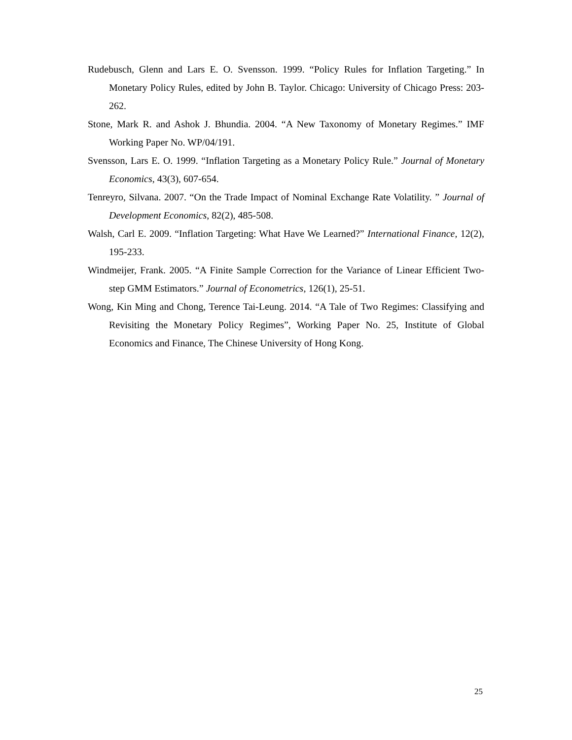Rudebusch, Glenn and Lars E. O. Svensson. 1999. “Policy Rules for Inflation Targeting.” In Monetary Policy Rules, edited by John B. Taylor. Chicago: University of Chicago Press: 203-262.
Stone, Mark R. and Ashok J. Bhundia. 2004. “A New Taxonomy of Monetary Regimes.” IMF Working Paper No. WP/04/191.
Svensson, Lars E. O. 1999. “Inflation Targeting as a Monetary Policy Rule.” Journal of Monetary Economics, 43(3), 607-654.
Tenreyro, Silvana. 2007. “On the Trade Impact of Nominal Exchange Rate Volatility. ” Journal of Development Economics, 82(2), 485-508.
Walsh, Carl E. 2009. “Inflation Targeting: What Have We Learned?” International Finance, 12(2), 195-233.
Windmeijer, Frank. 2005. “A Finite Sample Correction for the Variance of Linear Efficient Two-step GMM Estimators.” Journal of Econometrics, 126(1), 25-51.
Wong, Kin Ming and Chong, Terence Tai-Leung. 2014. “A Tale of Two Regimes: Classifying and Revisiting the Monetary Policy Regimes”, Working Paper No. 25, Institute of Global Economics and Finance, The Chinese University of Hong Kong.
25